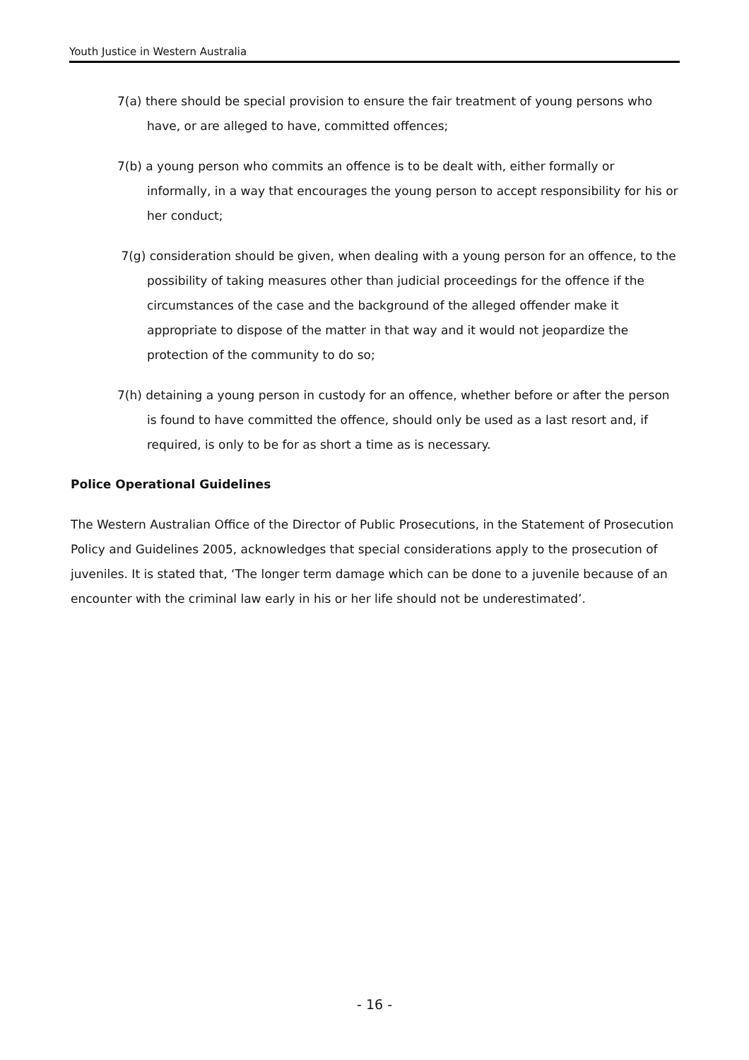Youth Justice in Western Australia
7(a) there should be special provision to ensure the fair treatment of young persons who have, or are alleged to have, committed offences;
7(b) a young person who commits an offence is to be dealt with, either formally or informally, in a way that encourages the young person to accept responsibility for his or her conduct;
7(g) consideration should be given, when dealing with a young person for an offence, to the possibility of taking measures other than judicial proceedings for the offence if the circumstances of the case and the background of the alleged offender make it appropriate to dispose of the matter in that way and it would not jeopardize the protection of the community to do so;
7(h) detaining a young person in custody for an offence, whether before or after the person is found to have committed the offence, should only be used as a last resort and, if required, is only to be for as short a time as is necessary.
Police Operational Guidelines
The Western Australian Office of the Director of Public Prosecutions, in the Statement of Prosecution Policy and Guidelines 2005, acknowledges that special considerations apply to the prosecution of juveniles. It is stated that, ‘The longer term damage which can be done to a juvenile because of an encounter with the criminal law early in his or her life should not be underestimated’.
- 16 -